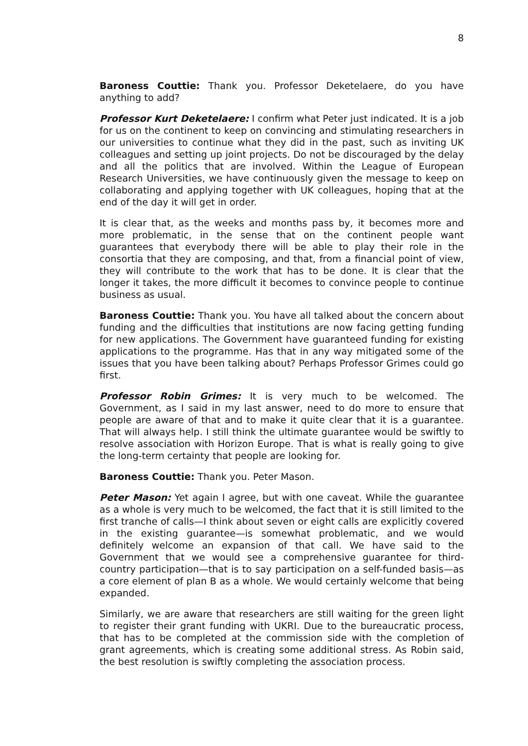8
Baroness Couttie: Thank you. Professor Deketelaere, do you have anything to add?
Professor Kurt Deketelaere: I confirm what Peter just indicated. It is a job for us on the continent to keep on convincing and stimulating researchers in our universities to continue what they did in the past, such as inviting UK colleagues and setting up joint projects. Do not be discouraged by the delay and all the politics that are involved. Within the League of European Research Universities, we have continuously given the message to keep on collaborating and applying together with UK colleagues, hoping that at the end of the day it will get in order.
It is clear that, as the weeks and months pass by, it becomes more and more problematic, in the sense that on the continent people want guarantees that everybody there will be able to play their role in the consortia that they are composing, and that, from a financial point of view, they will contribute to the work that has to be done. It is clear that the longer it takes, the more difficult it becomes to convince people to continue business as usual.
Baroness Couttie: Thank you. You have all talked about the concern about funding and the difficulties that institutions are now facing getting funding for new applications. The Government have guaranteed funding for existing applications to the programme. Has that in any way mitigated some of the issues that you have been talking about? Perhaps Professor Grimes could go first.
Professor Robin Grimes: It is very much to be welcomed. The Government, as I said in my last answer, need to do more to ensure that people are aware of that and to make it quite clear that it is a guarantee. That will always help. I still think the ultimate guarantee would be swiftly to resolve association with Horizon Europe. That is what is really going to give the long-term certainty that people are looking for.
Baroness Couttie: Thank you. Peter Mason.
Peter Mason: Yet again I agree, but with one caveat. While the guarantee as a whole is very much to be welcomed, the fact that it is still limited to the first tranche of calls—I think about seven or eight calls are explicitly covered in the existing guarantee—is somewhat problematic, and we would definitely welcome an expansion of that call. We have said to the Government that we would see a comprehensive guarantee for third-country participation—that is to say participation on a self-funded basis—as a core element of plan B as a whole. We would certainly welcome that being expanded.
Similarly, we are aware that researchers are still waiting for the green light to register their grant funding with UKRI. Due to the bureaucratic process, that has to be completed at the commission side with the completion of grant agreements, which is creating some additional stress. As Robin said, the best resolution is swiftly completing the association process.